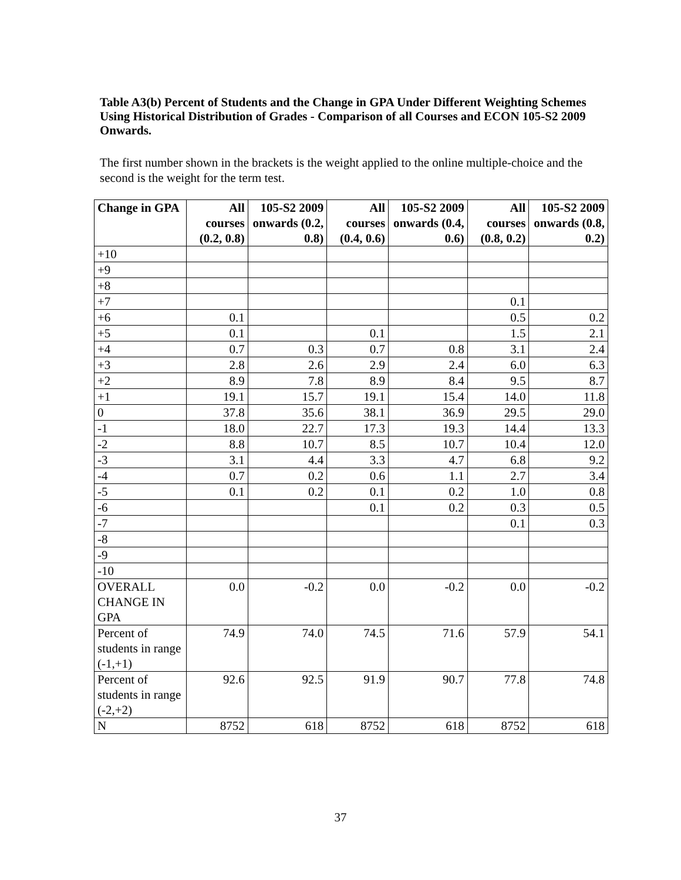Table A3(b) Percent of Students and the Change in GPA Under Different Weighting Schemes Using Historical Distribution of Grades - Comparison of all Courses and ECON 105-S2 2009 Onwards.
The first number shown in the brackets is the weight applied to the online multiple-choice and the second is the weight for the term test.
| Change in GPA | All courses (0.2, 0.8) | 105-S2 2009 onwards (0.2, 0.8) | All courses (0.4, 0.6) | 105-S2 2009 onwards (0.4, 0.6) | All courses (0.8, 0.2) | 105-S2 2009 onwards (0.8, 0.2) |
| --- | --- | --- | --- | --- | --- | --- |
| +10 | | | | | | |
| +9 | | | | | | |
| +8 | | | | | | |
| +7 | | | | | 0.1 | |
| +6 | 0.1 | | | | 0.5 | 0.2 |
| +5 | 0.1 | | 0.1 | | 1.5 | 2.1 |
| +4 | 0.7 | 0.3 | 0.7 | 0.8 | 3.1 | 2.4 |
| +3 | 2.8 | 2.6 | 2.9 | 2.4 | 6.0 | 6.3 |
| +2 | 8.9 | 7.8 | 8.9 | 8.4 | 9.5 | 8.7 |
| +1 | 19.1 | 15.7 | 19.1 | 15.4 | 14.0 | 11.8 |
| 0 | 37.8 | 35.6 | 38.1 | 36.9 | 29.5 | 29.0 |
| -1 | 18.0 | 22.7 | 17.3 | 19.3 | 14.4 | 13.3 |
| -2 | 8.8 | 10.7 | 8.5 | 10.7 | 10.4 | 12.0 |
| -3 | 3.1 | 4.4 | 3.3 | 4.7 | 6.8 | 9.2 |
| -4 | 0.7 | 0.2 | 0.6 | 1.1 | 2.7 | 3.4 |
| -5 | 0.1 | 0.2 | 0.1 | 0.2 | 1.0 | 0.8 |
| -6 | | | 0.1 | 0.2 | 0.3 | 0.5 |
| -7 | | | | | 0.1 | 0.3 |
| -8 | | | | | | |
| -9 | | | | | | |
| -10 | | | | | | |
| OVERALL CHANGE IN GPA | 0.0 | -0.2 | 0.0 | -0.2 | 0.0 | -0.2 |
| Percent of students in range (-1,+1) | 74.9 | 74.0 | 74.5 | 71.6 | 57.9 | 54.1 |
| Percent of students in range (-2,+2) | 92.6 | 92.5 | 91.9 | 90.7 | 77.8 | 74.8 |
| N | 8752 | 618 | 8752 | 618 | 8752 | 618 |
37